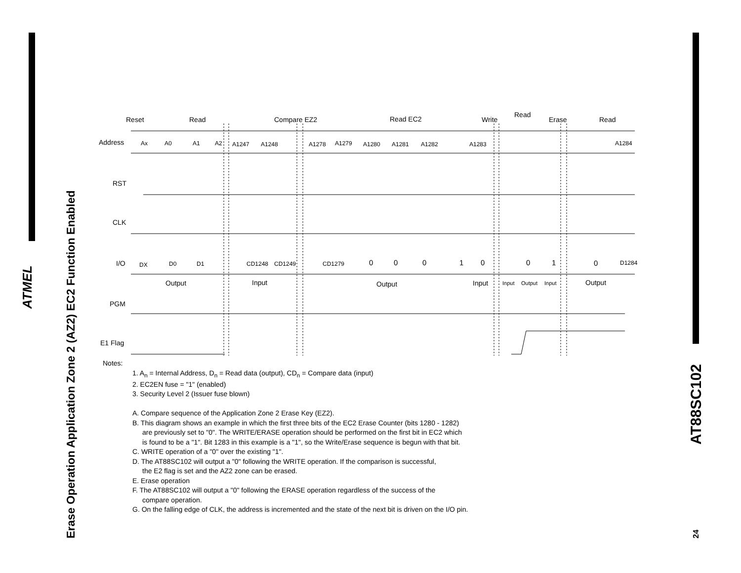Erase Operation Application Zone 2 (AZ2) EC2 Function Enabled
AT88SC102
24
ATMEL
Reset
Read
Compare EZ2
Read EC2
Write
Read
Erase
Read
Address
RST
CLK
I/O
PGM
E1 Flag
Output
Input
Output
Input
Output
Input
Output
Input
Ax
A0
A1
A2
A1247
A1248
A1278
A1279
A1280
A1281
A1282
A1283
A1284
DX
D0
D1
CD1248
CD1249
CD1279
D1284
0
0
0
1
0
0
1
0
Notes:
1. A<sub>n</sub> = Internal Address, D<sub>n</sub> = Read data (output), CD<sub>n</sub> = Compare data (input)
2. EC2EN fuse = "1" (enabled)
3. Security Level 2 (Issuer fuse blown)
A. Compare sequence of the Application Zone 2 Erase Key (EZ2).
B. This diagram shows an example in which the first three bits of the EC2 Erase Counter (bits 1280 - 1282)
are previously set to "0". The WRITE/ERASE operation should be performed on the first bit in EC2 which
is found to be a "1". Bit 1283 in this example is a "1", so the Write/Erase sequence is begun with that bit.
C. WRITE operation of a "0" over the existing "1".
D. The AT88SC102 will output a "0" following the WRITE operation. If the comparison is successful,
the E2 flag is set and the AZ2 zone can be erased.
E. Erase operation
F. The AT88SC102 will output a "0" following the ERASE operation regardless of the success of the
compare operation.
G. On the falling edge of CLK, the address is incremented and the state of the next bit is driven on the I/O pin.